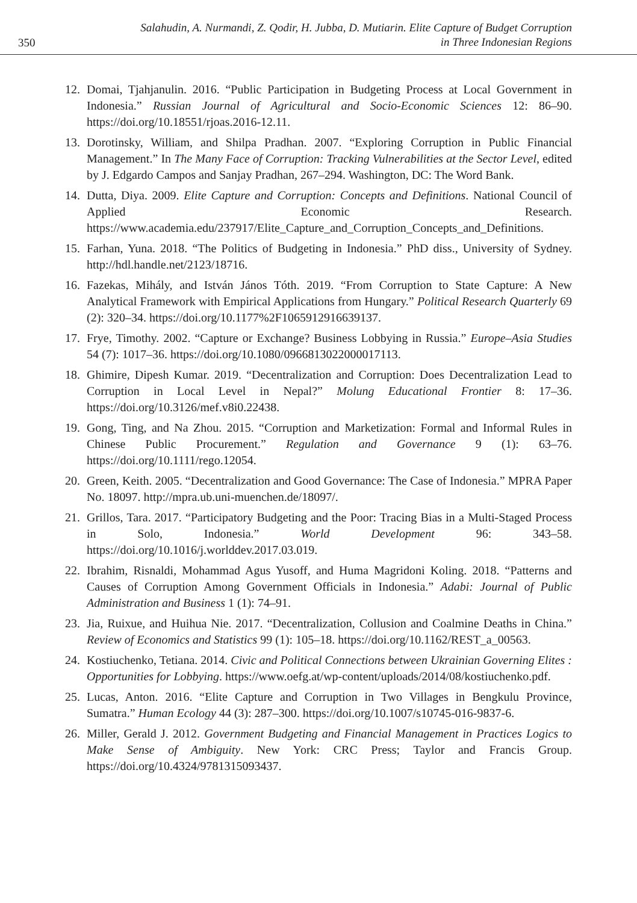350
Salahudin, A. Nurmandi, Z. Qodir, H. Jubba, D. Mutiarin. Elite Capture of Budget Corruption
in Three Indonesian Regions
12. Domai, Tjahjanulin. 2016. “Public Participation in Budgeting Process at Local Government in Indonesia.” Russian Journal of Agricultural and Socio-Economic Sciences 12: 86–90. https://doi.org/10.18551/rjoas.2016-12.11.
13. Dorotinsky, William, and Shilpa Pradhan. 2007. “Exploring Corruption in Public Financial Management.” In The Many Face of Corruption: Tracking Vulnerabilities at the Sector Level, edited by J. Edgardo Campos and Sanjay Pradhan, 267–294. Washington, DC: The Word Bank.
14. Dutta, Diya. 2009. Elite Capture and Corruption: Concepts and Definitions. National Council of Applied Economic Research. https://www.academia.edu/237917/Elite_Capture_and_Corruption_Concepts_and_Definitions.
15. Farhan, Yuna. 2018. “The Politics of Budgeting in Indonesia.” PhD diss., University of Sydney. http://hdl.handle.net/2123/18716.
16. Fazekas, Mihály, and István János Tóth. 2019. “From Corruption to State Capture: A New Analytical Framework with Empirical Applications from Hungary.” Political Research Quarterly 69 (2): 320–34. https://doi.org/10.1177%2F1065912916639137.
17. Frye, Timothy. 2002. “Capture or Exchange? Business Lobbying in Russia.” Europe–Asia Studies 54 (7): 1017–36. https://doi.org/10.1080/0966813022000017113.
18. Ghimire, Dipesh Kumar. 2019. “Decentralization and Corruption: Does Decentralization Lead to Corruption in Local Level in Nepal?” Molung Educational Frontier 8: 17–36. https://doi.org/10.3126/mef.v8i0.22438.
19. Gong, Ting, and Na Zhou. 2015. “Corruption and Marketization: Formal and Informal Rules in Chinese Public Procurement.” Regulation and Governance 9 (1): 63–76. https://doi.org/10.1111/rego.12054.
20. Green, Keith. 2005. “Decentralization and Good Governance: The Case of Indonesia.” MPRA Paper No. 18097. http://mpra.ub.uni-muenchen.de/18097/.
21. Grillos, Tara. 2017. “Participatory Budgeting and the Poor: Tracing Bias in a Multi-Staged Process in Solo, Indonesia.” World Development 96: 343–58. https://doi.org/10.1016/j.worlddev.2017.03.019.
22. Ibrahim, Risnaldi, Mohammad Agus Yusoff, and Huma Magridoni Koling. 2018. “Patterns and Causes of Corruption Among Government Officials in Indonesia.” Adabi: Journal of Public Administration and Business 1 (1): 74–91.
23. Jia, Ruixue, and Huihua Nie. 2017. “Decentralization, Collusion and Coalmine Deaths in China.” Review of Economics and Statistics 99 (1): 105–18. https://doi.org/10.1162/REST_a_00563.
24. Kostiuchenko, Tetiana. 2014. Civic and Political Connections between Ukrainian Governing Elites : Opportunities for Lobbying. https://www.oefg.at/wp-content/uploads/2014/08/kostiuchenko.pdf.
25. Lucas, Anton. 2016. “Elite Capture and Corruption in Two Villages in Bengkulu Province, Sumatra.” Human Ecology 44 (3): 287–300. https://doi.org/10.1007/s10745-016-9837-6.
26. Miller, Gerald J. 2012. Government Budgeting and Financial Management in Practices Logics to Make Sense of Ambiguity. New York: CRC Press; Taylor and Francis Group. https://doi.org/10.4324/9781315093437.